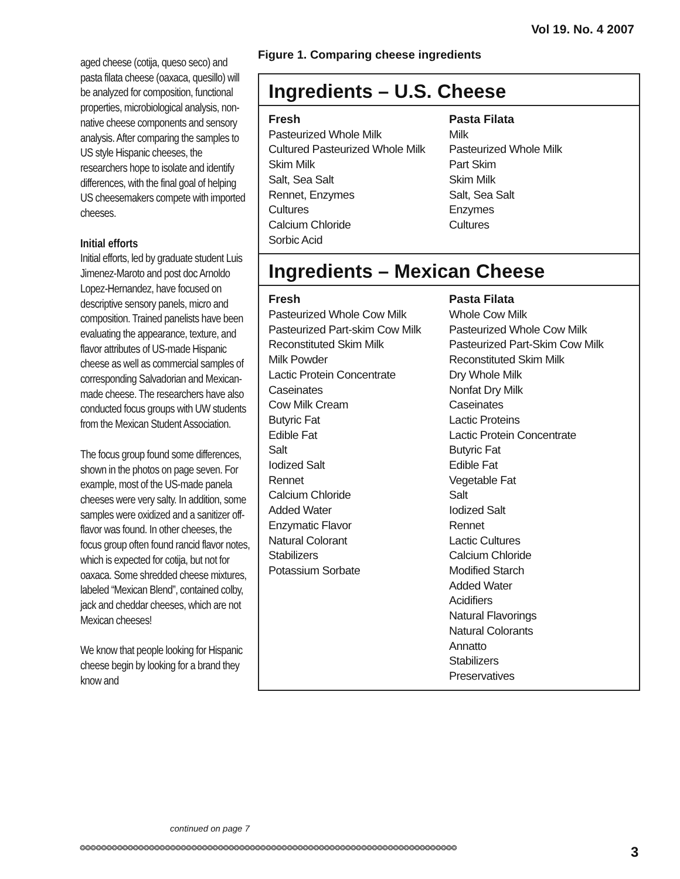Vol 19. No. 4 2007
aged cheese (cotija, queso seco) and pasta filata cheese (oaxaca, quesillo) will be analyzed for composition, functional properties, microbiological analysis, non-native cheese components and sensory analysis. After comparing the samples to US style Hispanic cheeses, the researchers hope to isolate and identify differences, with the final goal of helping US cheesemakers compete with imported cheeses.
Initial efforts
Initial efforts, led by graduate student Luis Jimenez-Maroto and post doc Arnoldo Lopez-Hernandez, have focused on descriptive sensory panels, micro and composition. Trained panelists have been evaluating the appearance, texture, and flavor attributes of US-made Hispanic cheese as well as commercial samples of corresponding Salvadorian and Mexican-made cheese. The researchers have also conducted focus groups with UW students from the Mexican Student Association.
The focus group found some differences, shown in the photos on page seven. For example, most of the US-made panela cheeses were very salty. In addition, some samples were oxidized and a sanitizer off-flavor was found. In other cheeses, the focus group often found rancid flavor notes, which is expected for cotija, but not for oaxaca. Some shredded cheese mixtures, labeled “Mexican Blend”, contained colby, jack and cheddar cheeses, which are not Mexican cheeses!
We know that people looking for Hispanic cheese begin by looking for a brand they know and
Figure 1. Comparing cheese ingredients
Ingredients – U.S. Cheese
Fresh
Pasteurized Whole Milk
Cultured Pasteurized Whole Milk
Skim Milk
Salt, Sea Salt
Rennet, Enzymes
Cultures
Calcium Chloride
Sorbic Acid
Pasta Filata
Milk
Pasteurized Whole Milk
Part Skim
Skim Milk
Salt, Sea Salt
Enzymes
Cultures
Ingredients – Mexican Cheese
Fresh
Pasteurized Whole Cow Milk
Pasteurized Part-skim Cow Milk
Reconstituted Skim Milk
Milk Powder
Lactic Protein Concentrate
Caseinates
Cow Milk Cream
Butyric Fat
Edible Fat
Salt
Iodized Salt
Rennet
Calcium Chloride
Added Water
Enzymatic Flavor
Natural Colorant
Stabilizers
Potassium Sorbate
Pasta Filata
Whole Cow Milk
Pasteurized Whole Cow Milk
Pasteurized Part-Skim Cow Milk
Reconstituted Skim Milk
Dry Whole Milk
Nonfat Dry Milk
Caseinates
Lactic Proteins
Lactic Protein Concentrate
Butyric Fat
Edible Fat
Vegetable Fat
Salt
Iodized Salt
Rennet
Lactic Cultures
Calcium Chloride
Modified Starch
Added Water
Acidifiers
Natural Flavorings
Natural Colorants
Annatto
Stabilizers
Preservatives
continued on page 7
❂❂❂❂❂❂❂❂❂❂❂❂❂❂❂❂❂❂❂❂❂❂❂❂❂❂❂❂❂❂❂❂❂❂❂❂❂❂❂❂❂❂❂❂❂❂❂❂❂❂❂❂❂❂❂❂❂❂❂❂❂❂❂❂❂❂❂❂❂❂❂
3